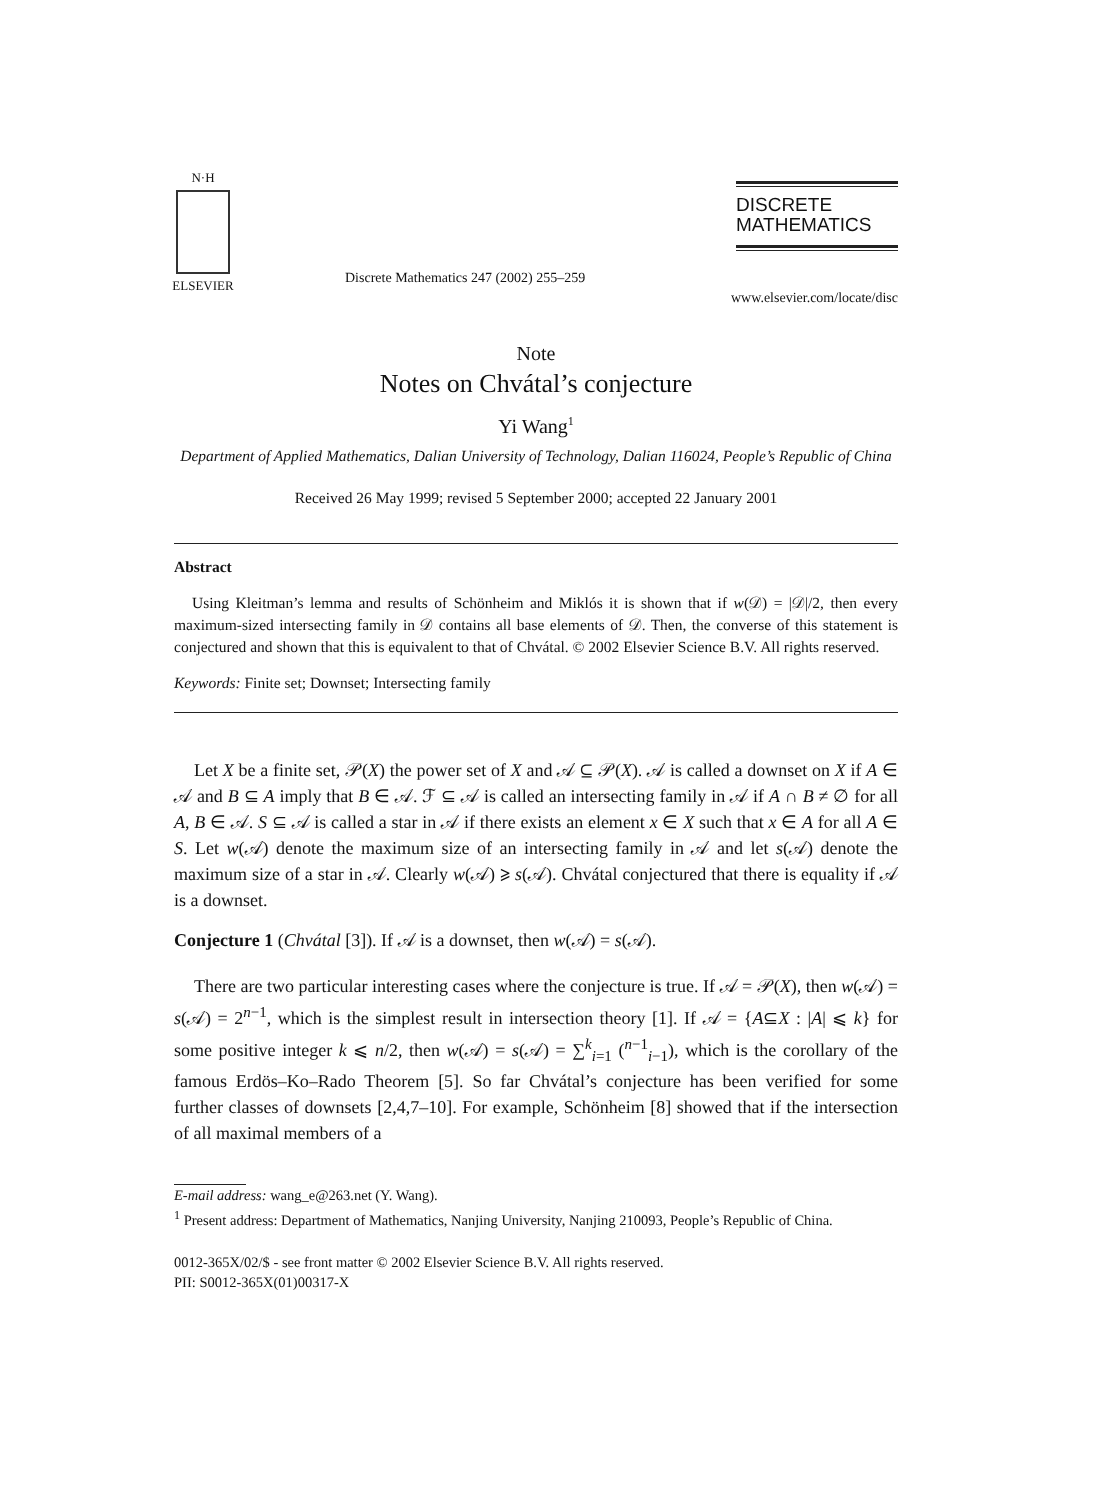N·H
ELSEVIER
Discrete Mathematics 247 (2002) 255–259
DISCRETE
MATHEMATICS
www.elsevier.com/locate/disc
Note
Notes on Chvátal’s conjecture
Yi Wang<sup>1</sup>
Department of Applied Mathematics, Dalian University of Technology, Dalian 116024, People’s Republic of China
Received 26 May 1999; revised 5 September 2000; accepted 22 January 2001
Abstract
Using Kleitman’s lemma and results of Schönheim and Miklós it is shown that if w(𝒟) = |𝒟|/2, then every maximum-sized intersecting family in 𝒟 contains all base elements of 𝒟. Then, the converse of this statement is conjectured and shown that this is equivalent to that of Chvátal. © 2002 Elsevier Science B.V. All rights reserved.
Keywords: Finite set; Downset; Intersecting family
Let X be a finite set, 𝒫(X) the power set of X and 𝒜 ⊆ 𝒫(X). 𝒜 is called a downset on X if A ∈ 𝒜 and B ⊆ A imply that B ∈ 𝒜. ℱ ⊆ 𝒜 is called an intersecting family in 𝒜 if A ∩ B ≠ ∅ for all A, B ∈ 𝒜. S ⊆ 𝒜 is called a star in 𝒜 if there exists an element x ∈ X such that x ∈ A for all A ∈ S. Let w(𝒜) denote the maximum size of an intersecting family in 𝒜 and let s(𝒜) denote the maximum size of a star in 𝒜. Clearly w(𝒜) ⩾ s(𝒜). Chvátal conjectured that there is equality if 𝒜 is a downset.
Conjecture 1 (Chvátal [3]). If 𝒜 is a downset, then w(𝒜) = s(𝒜).
There are two particular interesting cases where the conjecture is true. If 𝒜 = 𝒫(X), then w(𝒜) = s(𝒜) = 2<sup>n−1</sup>, which is the simplest result in intersection theory [1]. If 𝒜 = {A⊆X : |A| ⩽ k} for some positive integer k ⩽ n/2, then w(𝒜) = s(𝒜) = ∑<sup>k</sup><sub>i=1</sub> (<sup>n−1</sup><sub>i−1</sub>), which is the corollary of the famous Erdös–Ko–Rado Theorem [5]. So far Chvátal’s conjecture has been verified for some further classes of downsets [2,4,7–10]. For example, Schönheim [8] showed that if the intersection of all maximal members of a
E-mail address: wang_e@263.net (Y. Wang).
<sup>1</sup> Present address: Department of Mathematics, Nanjing University, Nanjing 210093, People’s Republic of China.
0012-365X/02/$ - see front matter © 2002 Elsevier Science B.V. All rights reserved.
PII: S0012-365X(01)00317-X